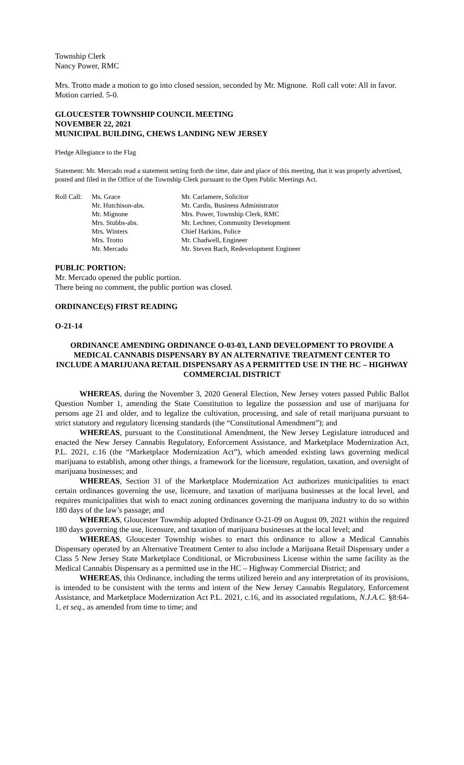Township Clerk
Nancy Power, RMC
Mrs. Trotto made a motion to go into closed session, seconded by Mr. Mignone. Roll call vote: All in favor. Motion carried. 5-0.
GLOUCESTER TOWNSHIP COUNCIL MEETING
NOVEMBER 22, 2021
MUNICIPAL BUILDING, CHEWS LANDING NEW JERSEY
Pledge Allegiance to the Flag
Statement: Mr. Mercado read a statement setting forth the time, date and place of this meeting, that it was properly advertised, posted and filed in the Office of the Township Clerk pursuant to the Open Public Meetings Act.
| Roll Call: | Ms. Grace | Mr. Carlamere, Solicitor |
| | Mr. Hutchison-abs. | Mr. Cardis, Business Administrator |
| | Mr. Mignone | Mrs. Power, Township Clerk, RMC |
| | Mrs. Stubbs-abs. | Mr. Lechner, Community Development |
| | Mrs. Winters | Chief Harkins, Police |
| | Mrs. Trotto | Mr. Chadwell, Engineer |
| | Mr. Mercado | Mr. Steven Bach, Redevelopment Engineer |
PUBLIC PORTION:
Mr. Mercado opened the public portion.
There being no comment, the public portion was closed.
ORDINANCE(S) FIRST READING
O-21-14
ORDINANCE AMENDING ORDINANCE O-03-03, LAND DEVELOPMENT TO PROVIDE A MEDICAL CANNABIS DISPENSARY BY AN ALTERNATIVE TREATMENT CENTER TO INCLUDE A MARIJUANA RETAIL DISPENSARY AS A PERMITTED USE IN THE HC – HIGHWAY COMMERCIAL DISTRICT
WHEREAS, during the November 3, 2020 General Election, New Jersey voters passed Public Ballot Question Number 1, amending the State Constitution to legalize the possession and use of marijuana for persons age 21 and older, and to legalize the cultivation, processing, and sale of retail marijuana pursuant to strict statutory and regulatory licensing standards (the “Constitutional Amendment”); and
WHEREAS, pursuant to the Constitutional Amendment, the New Jersey Legislature introduced and enacted the New Jersey Cannabis Regulatory, Enforcement Assistance, and Marketplace Modernization Act, P.L. 2021, c.16 (the “Marketplace Modernization Act”), which amended existing laws governing medical marijuana to establish, among other things, a framework for the licensure, regulation, taxation, and oversight of marijuana businesses; and
WHEREAS, Section 31 of the Marketplace Modernization Act authorizes municipalities to enact certain ordinances governing the use, licensure, and taxation of marijuana businesses at the local level, and requires municipalities that wish to enact zoning ordinances governing the marijuana industry to do so within 180 days of the law’s passage; and
WHEREAS, Gloucester Township adopted Ordinance O-21-09 on August 09, 2021 within the required 180 days governing the use, licensure, and taxation of marijuana businesses at the local level; and
WHEREAS, Gloucester Township wishes to enact this ordinance to allow a Medical Cannabis Dispensary operated by an Alternative Treatment Center to also include a Marijuana Retail Dispensary under a Class 5 New Jersey State Marketplace Conditional, or Microbusiness License within the same facility as the Medical Cannabis Dispensary as a permitted use in the HC – Highway Commercial District; and
WHEREAS, this Ordinance, including the terms utilized herein and any interpretation of its provisions, is intended to be consistent with the terms and intent of the New Jersey Cannabis Regulatory, Enforcement Assistance, and Marketplace Modernization Act P.L. 2021, c.16, and its associated regulations, N.J.A.C. §8:64-1, et seq., as amended from time to time; and